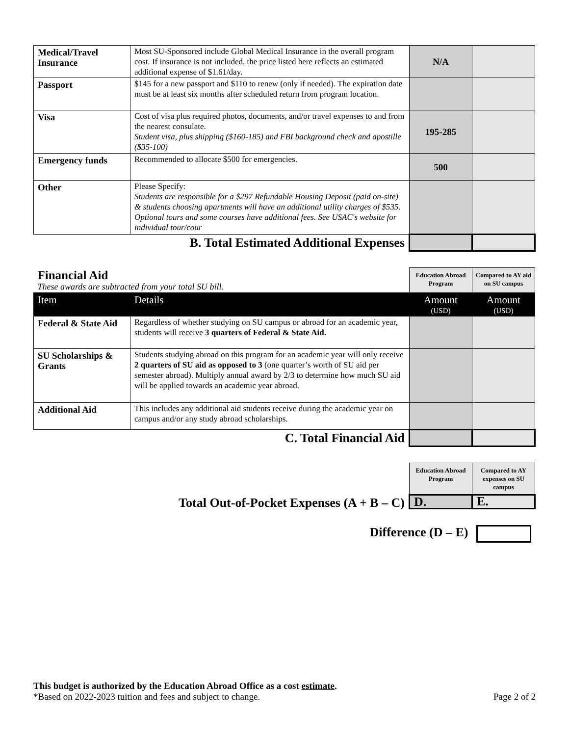| Medical/Travel Insurance | Most SU-Sponsored include Global Medical Insurance in the overall program cost. If insurance is not included, the price listed here reflects an estimated additional expense of $1.61/day. | N/A | |
| Passport | $145 for a new passport and $110 to renew (only if needed). The expiration date must be at least six months after scheduled return from program location. | | |
| Visa | Cost of visa plus required photos, documents, and/or travel expenses to and from the nearest consulate. Student visa, plus shipping ($160-185) and FBI background check and apostille ($35-100) | 195-285 | |
| Emergency funds | Recommended to allocate $500 for emergencies. | 500 | |
| Other | Please Specify: Students are responsible for a $297 Refundable Housing Deposit (paid on-site) & students choosing apartments will have an additional utility charges of $535. Optional tours and some courses have additional fees. See USAC's website for individual tour/cour | | |
| B. Total Estimated Additional Expenses | | | |
| Financial Aid These awards are subtracted from your total SU bill. | | Education Abroad Program | Compared to AY aid on SU campus |
| Item | Details | Amount (USD) | Amount (USD) |
| Federal & State Aid | Regardless of whether studying on SU campus or abroad for an academic year, students will receive 3 quarters of Federal & State Aid. | | |
| SU Scholarships & Grants | Students studying abroad on this program for an academic year will only receive 2 quarters of SU aid as opposed to 3 (one quarter’s worth of SU aid per semester abroad). Multiply annual award by 2/3 to determine how much SU aid will be applied towards an academic year abroad. | | |
| Additional Aid | This includes any additional aid students receive during the academic year on campus and/or any study abroad scholarships. | | |
| C. Total Financial Aid | | | |
| | Education Abroad Program | Compared to AY expenses on SU campus |
| Total Out-of-Pocket Expenses (A + B – C) | D. | E. |
| Difference (D – E) | | |
This budget is authorized by the Education Abroad Office as a cost estimate.
*Based on 2022-2023 tuition and fees and subject to change. Page 2 of 2